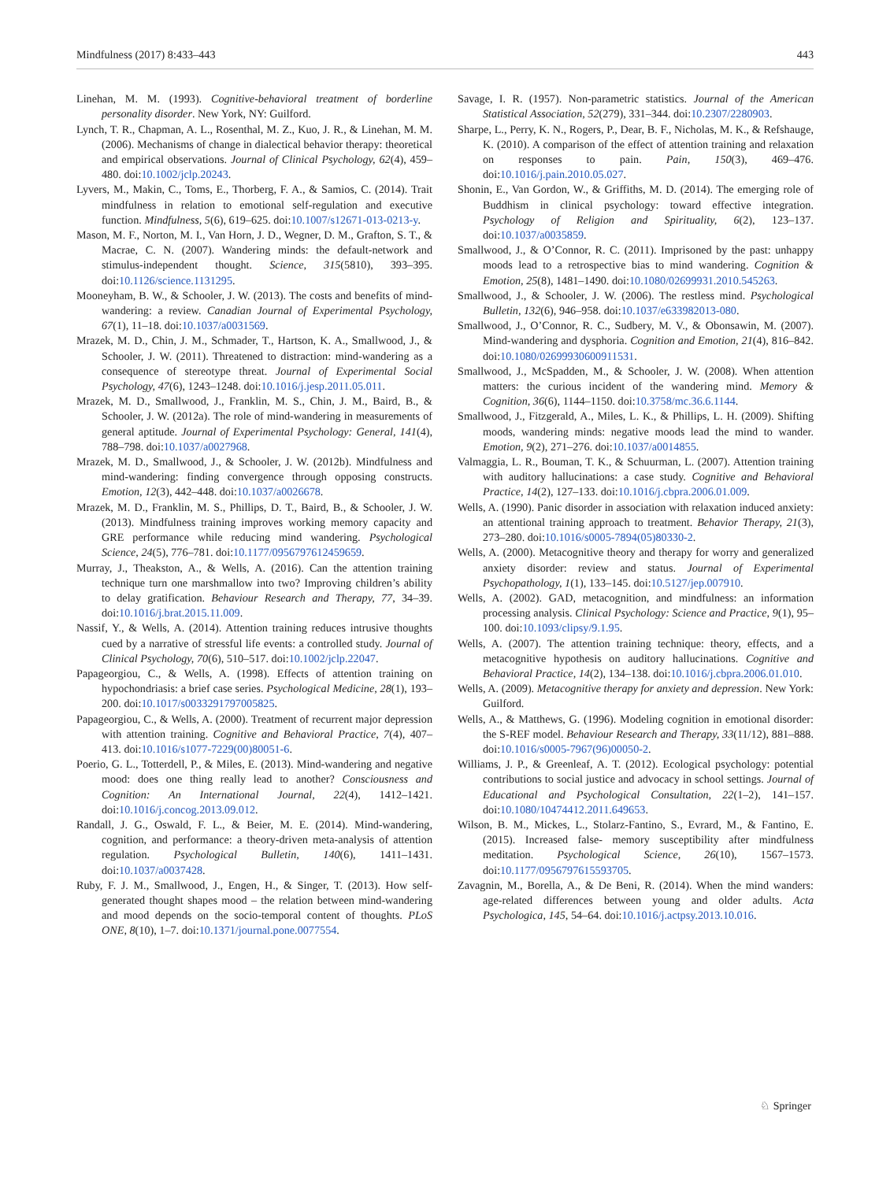Mindfulness (2017) 8:433–443 443
Linehan, M. M. (1993). Cognitive-behavioral treatment of borderline personality disorder. New York, NY: Guilford.
Lynch, T. R., Chapman, A. L., Rosenthal, M. Z., Kuo, J. R., & Linehan, M. M. (2006). Mechanisms of change in dialectical behavior therapy: theoretical and empirical observations. Journal of Clinical Psychology, 62(4), 459–480. doi:10.1002/jclp.20243.
Lyvers, M., Makin, C., Toms, E., Thorberg, F. A., & Samios, C. (2014). Trait mindfulness in relation to emotional self-regulation and executive function. Mindfulness, 5(6), 619–625. doi:10.1007/s12671-013-0213-y.
Mason, M. F., Norton, M. I., Van Horn, J. D., Wegner, D. M., Grafton, S. T., & Macrae, C. N. (2007). Wandering minds: the default-network and stimulus-independent thought. Science, 315(5810), 393–395. doi:10.1126/science.1131295.
Mooneyham, B. W., & Schooler, J. W. (2013). The costs and benefits of mind-wandering: a review. Canadian Journal of Experimental Psychology, 67(1), 11–18. doi:10.1037/a0031569.
Mrazek, M. D., Chin, J. M., Schmader, T., Hartson, K. A., Smallwood, J., & Schooler, J. W. (2011). Threatened to distraction: mind-wandering as a consequence of stereotype threat. Journal of Experimental Social Psychology, 47(6), 1243–1248. doi:10.1016/j.jesp.2011.05.011.
Mrazek, M. D., Smallwood, J., Franklin, M. S., Chin, J. M., Baird, B., & Schooler, J. W. (2012a). The role of mind-wandering in measurements of general aptitude. Journal of Experimental Psychology: General, 141(4), 788–798. doi:10.1037/a0027968.
Mrazek, M. D., Smallwood, J., & Schooler, J. W. (2012b). Mindfulness and mind-wandering: finding convergence through opposing constructs. Emotion, 12(3), 442–448. doi:10.1037/a0026678.
Mrazek, M. D., Franklin, M. S., Phillips, D. T., Baird, B., & Schooler, J. W. (2013). Mindfulness training improves working memory capacity and GRE performance while reducing mind wandering. Psychological Science, 24(5), 776–781. doi:10.1177/0956797612459659.
Murray, J., Theakston, A., & Wells, A. (2016). Can the attention training technique turn one marshmallow into two? Improving children’s ability to delay gratification. Behaviour Research and Therapy, 77, 34–39. doi:10.1016/j.brat.2015.11.009.
Nassif, Y., & Wells, A. (2014). Attention training reduces intrusive thoughts cued by a narrative of stressful life events: a controlled study. Journal of Clinical Psychology, 70(6), 510–517. doi:10.1002/jclp.22047.
Papageorgiou, C., & Wells, A. (1998). Effects of attention training on hypochondriasis: a brief case series. Psychological Medicine, 28(1), 193–200. doi:10.1017/s0033291797005825.
Papageorgiou, C., & Wells, A. (2000). Treatment of recurrent major depression with attention training. Cognitive and Behavioral Practice, 7(4), 407–413. doi:10.1016/s1077-7229(00)80051-6.
Poerio, G. L., Totterdell, P., & Miles, E. (2013). Mind-wandering and negative mood: does one thing really lead to another? Consciousness and Cognition: An International Journal, 22(4), 1412–1421. doi:10.1016/j.concog.2013.09.012.
Randall, J. G., Oswald, F. L., & Beier, M. E. (2014). Mind-wandering, cognition, and performance: a theory-driven meta-analysis of attention regulation. Psychological Bulletin, 140(6), 1411–1431. doi:10.1037/a0037428.
Ruby, F. J. M., Smallwood, J., Engen, H., & Singer, T. (2013). How self-generated thought shapes mood – the relation between mind-wandering and mood depends on the socio-temporal content of thoughts. PLoS ONE, 8(10), 1–7. doi:10.1371/journal.pone.0077554.
Savage, I. R. (1957). Non-parametric statistics. Journal of the American Statistical Association, 52(279), 331–344. doi:10.2307/2280903.
Sharpe, L., Perry, K. N., Rogers, P., Dear, B. F., Nicholas, M. K., & Refshauge, K. (2010). A comparison of the effect of attention training and relaxation on responses to pain. Pain, 150(3), 469–476. doi:10.1016/j.pain.2010.05.027.
Shonin, E., Van Gordon, W., & Griffiths, M. D. (2014). The emerging role of Buddhism in clinical psychology: toward effective integration. Psychology of Religion and Spirituality, 6(2), 123–137. doi:10.1037/a0035859.
Smallwood, J., & O’Connor, R. C. (2011). Imprisoned by the past: unhappy moods lead to a retrospective bias to mind wandering. Cognition & Emotion, 25(8), 1481–1490. doi:10.1080/02699931.2010.545263.
Smallwood, J., & Schooler, J. W. (2006). The restless mind. Psychological Bulletin, 132(6), 946–958. doi:10.1037/e633982013-080.
Smallwood, J., O’Connor, R. C., Sudbery, M. V., & Obonsawin, M. (2007). Mind-wandering and dysphoria. Cognition and Emotion, 21(4), 816–842. doi:10.1080/02699930600911531.
Smallwood, J., McSpadden, M., & Schooler, J. W. (2008). When attention matters: the curious incident of the wandering mind. Memory & Cognition, 36(6), 1144–1150. doi:10.3758/mc.36.6.1144.
Smallwood, J., Fitzgerald, A., Miles, L. K., & Phillips, L. H. (2009). Shifting moods, wandering minds: negative moods lead the mind to wander. Emotion, 9(2), 271–276. doi:10.1037/a0014855.
Valmaggia, L. R., Bouman, T. K., & Schuurman, L. (2007). Attention training with auditory hallucinations: a case study. Cognitive and Behavioral Practice, 14(2), 127–133. doi:10.1016/j.cbpra.2006.01.009.
Wells, A. (1990). Panic disorder in association with relaxation induced anxiety: an attentional training approach to treatment. Behavior Therapy, 21(3), 273–280. doi:10.1016/s0005-7894(05)80330-2.
Wells, A. (2000). Metacognitive theory and therapy for worry and generalized anxiety disorder: review and status. Journal of Experimental Psychopathology, 1(1), 133–145. doi:10.5127/jep.007910.
Wells, A. (2002). GAD, metacognition, and mindfulness: an information processing analysis. Clinical Psychology: Science and Practice, 9(1), 95–100. doi:10.1093/clipsy/9.1.95.
Wells, A. (2007). The attention training technique: theory, effects, and a metacognitive hypothesis on auditory hallucinations. Cognitive and Behavioral Practice, 14(2), 134–138. doi:10.1016/j.cbpra.2006.01.010.
Wells, A. (2009). Metacognitive therapy for anxiety and depression. New York: Guilford.
Wells, A., & Matthews, G. (1996). Modeling cognition in emotional disorder: the S-REF model. Behaviour Research and Therapy, 33(11/12), 881–888. doi:10.1016/s0005-7967(96)00050-2.
Williams, J. P., & Greenleaf, A. T. (2012). Ecological psychology: potential contributions to social justice and advocacy in school settings. Journal of Educational and Psychological Consultation, 22(1–2), 141–157. doi:10.1080/10474412.2011.649653.
Wilson, B. M., Mickes, L., Stolarz-Fantino, S., Evrard, M., & Fantino, E. (2015). Increased false- memory susceptibility after mindfulness meditation. Psychological Science, 26(10), 1567–1573. doi:10.1177/0956797615593705.
Zavagnin, M., Borella, A., & De Beni, R. (2014). When the mind wanders: age-related differences between young and older adults. Acta Psychologica, 145, 54–64. doi:10.1016/j.actpsy.2013.10.016.
♘ Springer